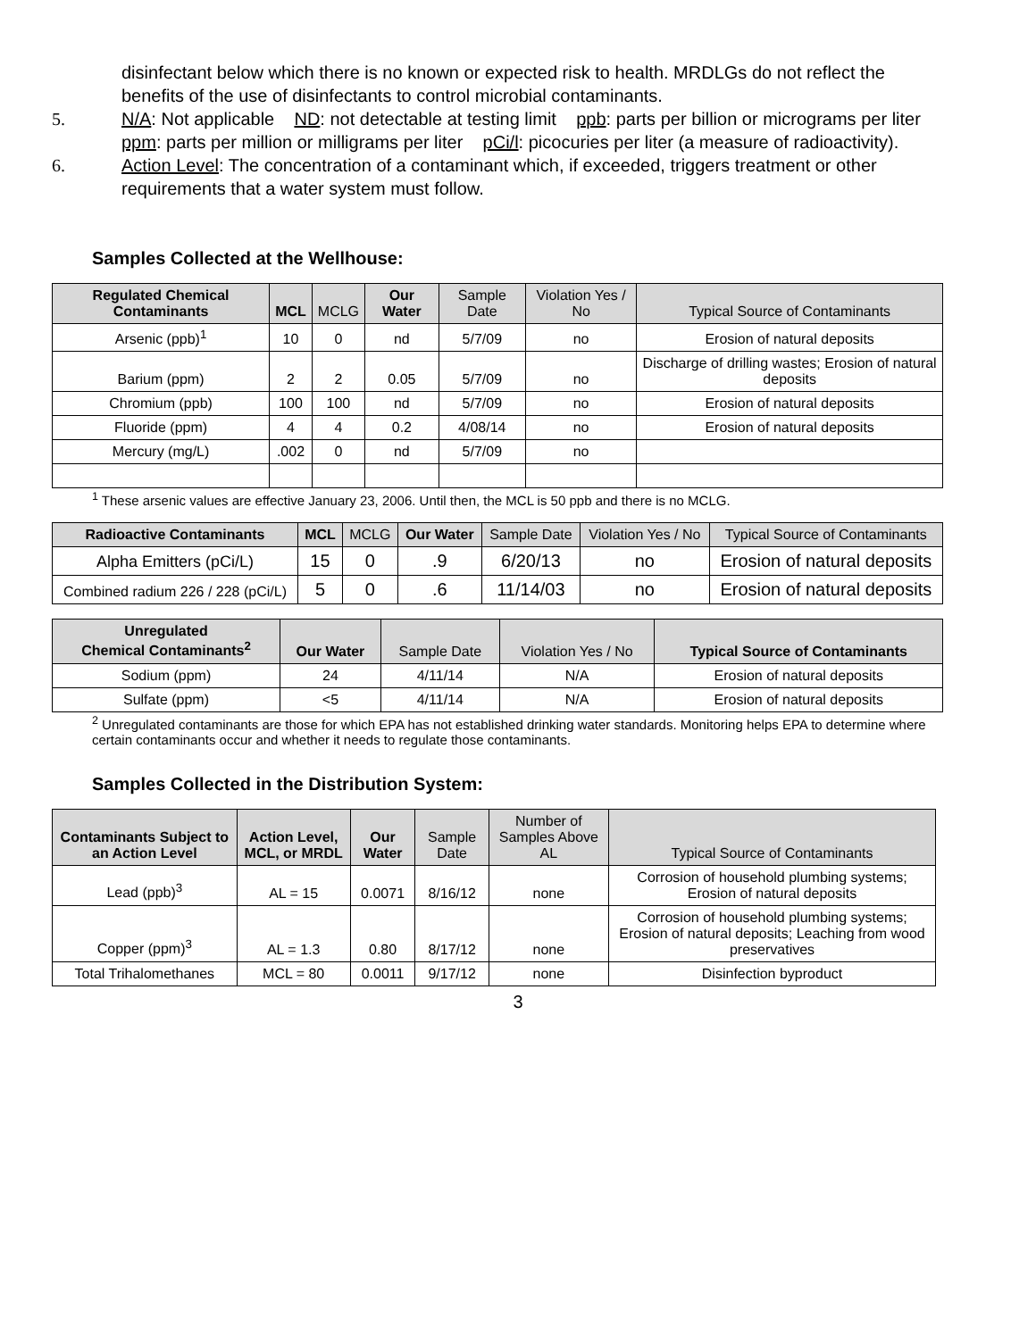disinfectant below which there is no known or expected risk to health. MRDLGs do not reflect the benefits of the use of disinfectants to control microbial contaminants.
5. N/A: Not applicable ND: not detectable at testing limit ppb: parts per billion or micrograms per liter ppm: parts per million or milligrams per liter pCi/l: picocuries per liter (a measure of radioactivity).
6. Action Level: The concentration of a contaminant which, if exceeded, triggers treatment or other requirements that a water system must follow.
Samples Collected at the Wellhouse:
| Regulated Chemical Contaminants | MCL | MCLG | Our Water | Sample Date | Violation Yes / No | Typical Source of Contaminants |
| --- | --- | --- | --- | --- | --- | --- |
| Arsenic (ppb)<sup>1</sup> | 10 | 0 | nd | 5/7/09 | no | Erosion of natural deposits |
| Barium (ppm) | 2 | 2 | 0.05 | 5/7/09 | no | Discharge of drilling wastes; Erosion of natural deposits |
| Chromium (ppb) | 100 | 100 | nd | 5/7/09 | no | Erosion of natural deposits |
| Fluoride (ppm) | 4 | 4 | 0.2 | 4/08/14 | no | Erosion of natural deposits |
| Mercury (mg/L) | .002 | 0 | nd | 5/7/09 | no | |
<sup>1</sup> These arsenic values are effective January 23, 2006. Until then, the MCL is 50 ppb and there is no MCLG.
| Radioactive Contaminants | MCL | MCLG | Our Water | Sample Date | Violation Yes / No | Typical Source of Contaminants |
| --- | --- | --- | --- | --- | --- | --- |
| Alpha Emitters (pCi/L) | 15 | 0 | .9 | 6/20/13 | no | Erosion of natural deposits |
| Combined radium 226 / 228 (pCi/L) | 5 | 0 | .6 | 11/14/03 | no | Erosion of natural deposits |
| Unregulated Chemical Contaminants<sup>2</sup> | Our Water | Sample Date | Violation Yes / No | Typical Source of Contaminants |
| --- | --- | --- | --- | --- |
| Sodium (ppm) | 24 | 4/11/14 | N/A | Erosion of natural deposits |
| Sulfate (ppm) | <5 | 4/11/14 | N/A | Erosion of natural deposits |
<sup>2</sup> Unregulated contaminants are those for which EPA has not established drinking water standards. Monitoring helps EPA to determine where certain contaminants occur and whether it needs to regulate those contaminants.
Samples Collected in the Distribution System:
| Contaminants Subject to an Action Level | Action Level, MCL, or MRDL | Our Water | Sample Date | Number of Samples Above AL | Typical Source of Contaminants |
| --- | --- | --- | --- | --- | --- |
| Lead (ppb)<sup>3</sup> | AL = 15 | 0.0071 | 8/16/12 | none | Corrosion of household plumbing systems; Erosion of natural deposits |
| Copper (ppm)<sup>3</sup> | AL = 1.3 | 0.80 | 8/17/12 | none | Corrosion of household plumbing systems; Erosion of natural deposits; Leaching from wood preservatives |
| Total Trihalomethanes | MCL = 80 | 0.0011 | 9/17/12 | none | Disinfection byproduct |
3